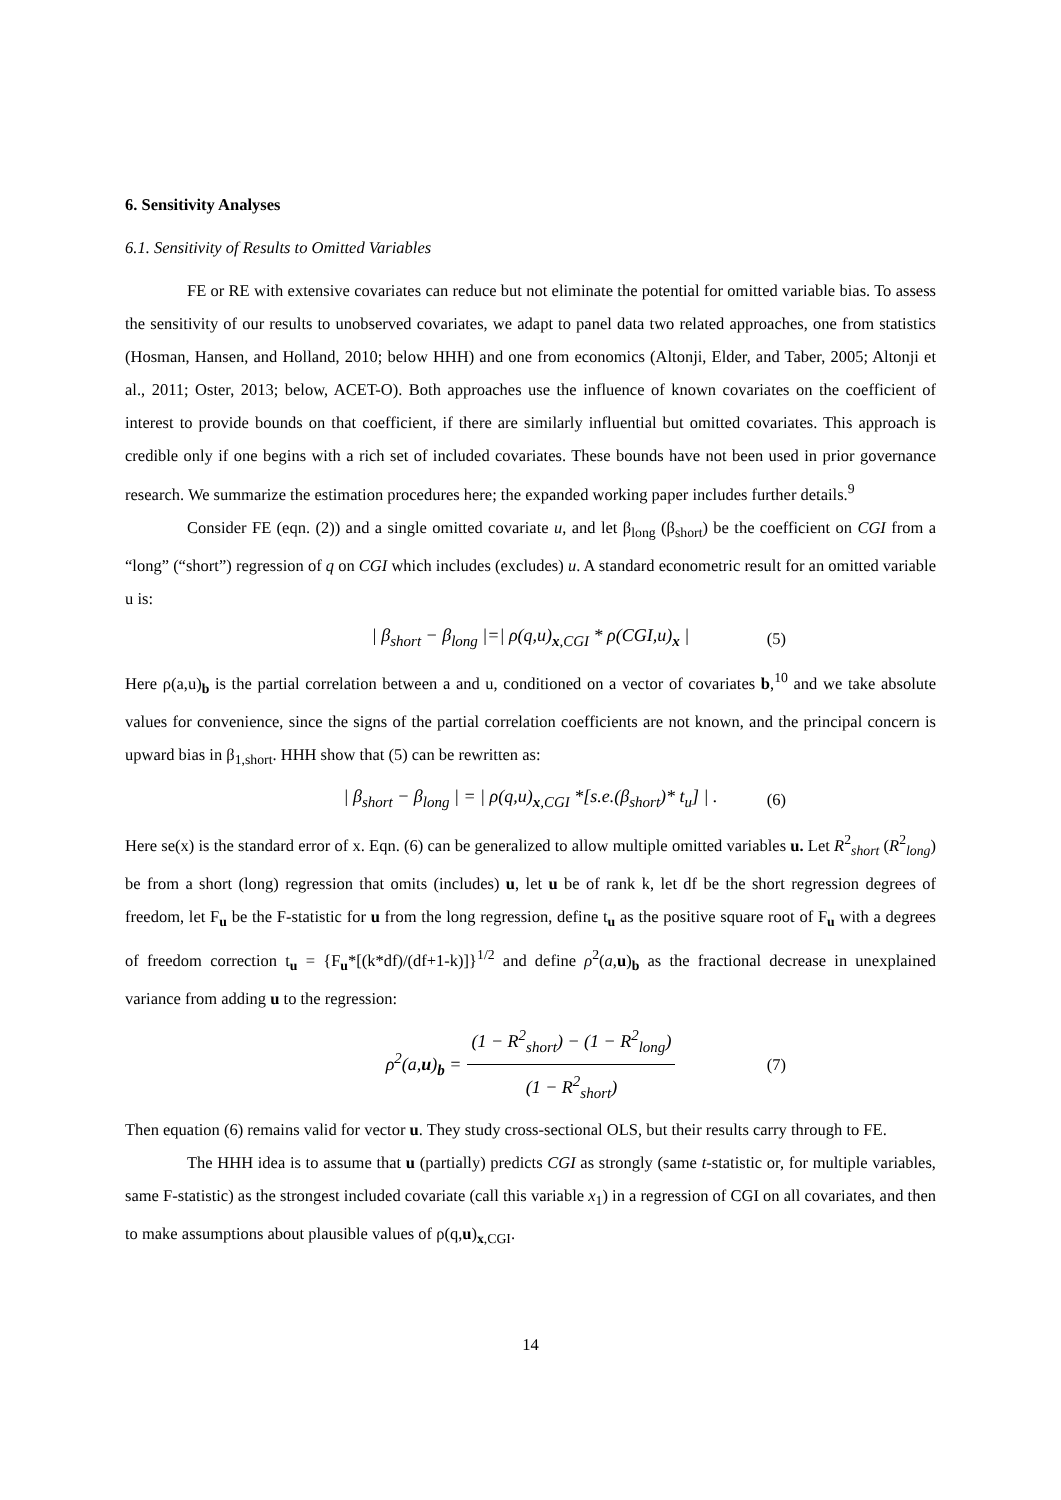6. Sensitivity Analyses
6.1. Sensitivity of Results to Omitted Variables
FE or RE with extensive covariates can reduce but not eliminate the potential for omitted variable bias. To assess the sensitivity of our results to unobserved covariates, we adapt to panel data two related approaches, one from statistics (Hosman, Hansen, and Holland, 2010; below HHH) and one from economics (Altonji, Elder, and Taber, 2005; Altonji et al., 2011; Oster, 2013; below, ACET-O). Both approaches use the influence of known covariates on the coefficient of interest to provide bounds on that coefficient, if there are similarly influential but omitted covariates. This approach is credible only if one begins with a rich set of included covariates. These bounds have not been used in prior governance research. We summarize the estimation procedures here; the expanded working paper includes further details.<sup>9</sup>
Consider FE (eqn. (2)) and a single omitted covariate u, and let β<sub>long</sub> (β<sub>short</sub>) be the coefficient on CGI from a “long” (“short”) regression of q on CGI which includes (excludes) u. A standard econometric result for an omitted variable u is:
| β<sub>short</sub> − β<sub>long</sub> |=| ρ(q,u)<sub>x,CGI</sub> * ρ(CGI,u)<sub>x</sub> | (5)
Here ρ(a,u)<sub>b</sub> is the partial correlation between a and u, conditioned on a vector of covariates b,<sup>10</sup> and we take absolute values for convenience, since the signs of the partial correlation coefficients are not known, and the principal concern is upward bias in β<sub>1,short</sub>. HHH show that (5) can be rewritten as:
| β<sub>short</sub> − β<sub>long</sub> | = | ρ(q,u)<sub>x,CGI</sub> *[s.e.(β<sub>short</sub>)* t<sub>u</sub>] | . (6)
Here se(x) is the standard error of x. Eqn. (6) can be generalized to allow multiple omitted variables u. Let R<sup>2</sup><sub>short</sub> (R<sup>2</sup><sub>long</sub>) be from a short (long) regression that omits (includes) u, let u be of rank k, let df be the short regression degrees of freedom, let F<sub>u</sub> be the F-statistic for u from the long regression, define t<sub>u</sub> as the positive square root of F<sub>u</sub> with a degrees of freedom correction t<sub>u</sub> = {F<sub>u</sub>*[(k*df)/(df+1-k)]}<sup>1/2</sup> and define ρ<sup>2</sup>(a,u)<sub>b</sub> as the fractional decrease in unexplained variance from adding u to the regression:
ρ<sup>2</sup>(a,u)<sub>b</sub> = (1 − R<sup>2</sup><sub>short</sub>) − (1 − R<sup>2</sup><sub>long</sub>) (1 − R<sup>2</sup><sub>short</sub>) (7)
Then equation (6) remains valid for vector u. They study cross-sectional OLS, but their results carry through to FE.
The HHH idea is to assume that u (partially) predicts CGI as strongly (same t-statistic or, for multiple variables, same F-statistic) as the strongest included covariate (call this variable x<sub>1</sub>) in a regression of CGI on all covariates, and then to make assumptions about plausible values of ρ(q,u)<sub>x,CGI</sub>.
14